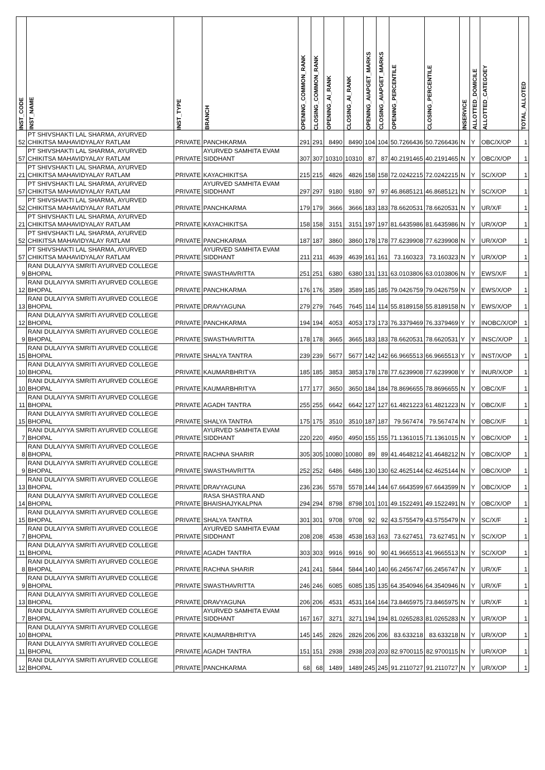| INST_CODE | INST_NAME | INST_TYPE | BRANCH | OPENING_COMMON_RANK | CLOSING_COMMON_RANK | OPENING_AI_RANK | CLOSING_AI_RANK | OPENING_AIAPGET_MARKS | CLOSING_AIAPGET_MARKS | OPENING_PERCENTILE | CLOSING_PERCENTILE | INSERVICE | ALLOTTED_DOMICILE | ALLOTTED_CATEGOEY | TOTAL_ALLOTED |
| --- | --- | --- | --- | --- | --- | --- | --- | --- | --- | --- | --- | --- | --- | --- | --- |
| 52 | PT SHIVSHAKTI LAL SHARMA, AYURVED CHIKITSA MAHAVIDYALAY RATLAM | PRIVATE | PANCHKARMA | 291 | 291 | 8490 | 8490 | 104 | 104 | 50.7266436 | 50.7266436 | N | Y | OBC/X/OP | 1 |
| 57 | PT SHIVSHAKTI LAL SHARMA, AYURVED CHIKITSA MAHAVIDYALAY RATLAM | PRIVATE | AYURVED SAMHITA EVAM SIDDHANT | 307 | 307 | 10310 | 10310 | 87 | 87 | 40.2191465 | 40.2191465 | N | Y | OBC/X/OP | 1 |
| 21 | PT SHIVSHAKTI LAL SHARMA, AYURVED CHIKITSA MAHAVIDYALAY RATLAM | PRIVATE | KAYACHIKITSA | 215 | 215 | 4826 | 4826 | 158 | 158 | 72.0242215 | 72.0242215 | N | Y | SC/X/OP | 1 |
| 57 | PT SHIVSHAKTI LAL SHARMA, AYURVED CHIKITSA MAHAVIDYALAY RATLAM | PRIVATE | AYURVED SAMHITA EVAM SIDDHANT | 297 | 297 | 9180 | 9180 | 97 | 97 | 46.8685121 | 46.8685121 | N | Y | SC/X/OP | 1 |
| 52 | PT SHIVSHAKTI LAL SHARMA, AYURVED CHIKITSA MAHAVIDYALAY RATLAM | PRIVATE | PANCHKARMA | 179 | 179 | 3666 | 3666 | 183 | 183 | 78.6620531 | 78.6620531 | N | Y | UR/X/F | 1 |
| 21 | PT SHIVSHAKTI LAL SHARMA, AYURVED CHIKITSA MAHAVIDYALAY RATLAM | PRIVATE | KAYACHIKITSA | 158 | 158 | 3151 | 3151 | 197 | 197 | 81.6435986 | 81.6435986 | N | Y | UR/X/OP | 1 |
| 52 | PT SHIVSHAKTI LAL SHARMA, AYURVED CHIKITSA MAHAVIDYALAY RATLAM | PRIVATE | PANCHKARMA | 187 | 187 | 3860 | 3860 | 178 | 178 | 77.6239908 | 77.6239908 | N | Y | UR/X/OP | 1 |
| 57 | PT SHIVSHAKTI LAL SHARMA, AYURVED CHIKITSA MAHAVIDYALAY RATLAM | PRIVATE | AYURVED SAMHITA EVAM SIDDHANT | 211 | 211 | 4639 | 4639 | 161 | 161 | 73.160323 | 73.160323 | N | Y | UR/X/OP | 1 |
| 9 | RANI DULAIYYA SMRITI AYURVED COLLEGE BHOPAL | PRIVATE | SWASTHAVRITTA | 251 | 251 | 6380 | 6380 | 131 | 131 | 63.0103806 | 63.0103806 | N | Y | EWS/X/F | 1 |
| 12 | RANI DULAIYYA SMRITI AYURVED COLLEGE BHOPAL | PRIVATE | PANCHKARMA | 176 | 176 | 3589 | 3589 | 185 | 185 | 79.0426759 | 79.0426759 | N | Y | EWS/X/OP | 1 |
| 13 | RANI DULAIYYA SMRITI AYURVED COLLEGE BHOPAL | PRIVATE | DRAVYAGUNA | 279 | 279 | 7645 | 7645 | 114 | 114 | 55.8189158 | 55.8189158 | N | Y | EWS/X/OP | 1 |
| 12 | RANI DULAIYYA SMRITI AYURVED COLLEGE BHOPAL | PRIVATE | PANCHKARMA | 194 | 194 | 4053 | 4053 | 173 | 173 | 76.3379469 | 76.3379469 | Y | Y | INOBC/X/OP | 1 |
| 9 | RANI DULAIYYA SMRITI AYURVED COLLEGE BHOPAL | PRIVATE | SWASTHAVRITTA | 178 | 178 | 3665 | 3665 | 183 | 183 | 78.6620531 | 78.6620531 | Y | Y | INSC/X/OP | 1 |
| 15 | RANI DULAIYYA SMRITI AYURVED COLLEGE BHOPAL | PRIVATE | SHALYA TANTRA | 239 | 239 | 5677 | 5677 | 142 | 142 | 66.9665513 | 66.9665513 | Y | Y | INST/X/OP | 1 |
| 10 | RANI DULAIYYA SMRITI AYURVED COLLEGE BHOPAL | PRIVATE | KAUMARBHRITYA | 185 | 185 | 3853 | 3853 | 178 | 178 | 77.6239908 | 77.6239908 | Y | Y | INUR/X/OP | 1 |
| 10 | RANI DULAIYYA SMRITI AYURVED COLLEGE BHOPAL | PRIVATE | KAUMARBHRITYA | 177 | 177 | 3650 | 3650 | 184 | 184 | 78.8696655 | 78.8696655 | N | Y | OBC/X/F | 1 |
| 11 | RANI DULAIYYA SMRITI AYURVED COLLEGE BHOPAL | PRIVATE | AGADH TANTRA | 255 | 255 | 6642 | 6642 | 127 | 127 | 61.4821223 | 61.4821223 | N | Y | OBC/X/F | 1 |
| 15 | RANI DULAIYYA SMRITI AYURVED COLLEGE BHOPAL | PRIVATE | SHALYA TANTRA | 175 | 175 | 3510 | 3510 | 187 | 187 | 79.567474 | 79.567474 | N | Y | OBC/X/F | 1 |
| 7 | RANI DULAIYYA SMRITI AYURVED COLLEGE BHOPAL | PRIVATE | AYURVED SAMHITA EVAM SIDDHANT | 220 | 220 | 4950 | 4950 | 155 | 155 | 71.1361015 | 71.1361015 | N | Y | OBC/X/OP | 1 |
| 8 | RANI DULAIYYA SMRITI AYURVED COLLEGE BHOPAL | PRIVATE | RACHNA SHARIR | 305 | 305 | 10080 | 10080 | 89 | 89 | 41.4648212 | 41.4648212 | N | Y | OBC/X/OP | 1 |
| 9 | RANI DULAIYYA SMRITI AYURVED COLLEGE BHOPAL | PRIVATE | SWASTHAVRITTA | 252 | 252 | 6486 | 6486 | 130 | 130 | 62.4625144 | 62.4625144 | N | Y | OBC/X/OP | 1 |
| 13 | RANI DULAIYYA SMRITI AYURVED COLLEGE BHOPAL | PRIVATE | DRAVYAGUNA | 236 | 236 | 5578 | 5578 | 144 | 144 | 67.6643599 | 67.6643599 | N | Y | OBC/X/OP | 1 |
| 14 | RANI DULAIYYA SMRITI AYURVED COLLEGE BHOPAL | PRIVATE | RASA SHASTRA AND BHAISHAJYKALPNA | 294 | 294 | 8798 | 8798 | 101 | 101 | 49.1522491 | 49.1522491 | N | Y | OBC/X/OP | 1 |
| 15 | RANI DULAIYYA SMRITI AYURVED COLLEGE BHOPAL | PRIVATE | SHALYA TANTRA | 301 | 301 | 9708 | 9708 | 92 | 92 | 43.5755479 | 43.5755479 | N | Y | SC/X/F | 1 |
| 7 | RANI DULAIYYA SMRITI AYURVED COLLEGE BHOPAL | PRIVATE | AYURVED SAMHITA EVAM SIDDHANT | 208 | 208 | 4538 | 4538 | 163 | 163 | 73.627451 | 73.627451 | N | Y | SC/X/OP | 1 |
| 11 | RANI DULAIYYA SMRITI AYURVED COLLEGE BHOPAL | PRIVATE | AGADH TANTRA | 303 | 303 | 9916 | 9916 | 90 | 90 | 41.9665513 | 41.9665513 | N | Y | SC/X/OP | 1 |
| 8 | RANI DULAIYYA SMRITI AYURVED COLLEGE BHOPAL | PRIVATE | RACHNA SHARIR | 241 | 241 | 5844 | 5844 | 140 | 140 | 66.2456747 | 66.2456747 | N | Y | UR/X/F | 1 |
| 9 | RANI DULAIYYA SMRITI AYURVED COLLEGE BHOPAL | PRIVATE | SWASTHAVRITTA | 246 | 246 | 6085 | 6085 | 135 | 135 | 64.3540946 | 64.3540946 | N | Y | UR/X/F | 1 |
| 13 | RANI DULAIYYA SMRITI AYURVED COLLEGE BHOPAL | PRIVATE | DRAVYAGUNA | 206 | 206 | 4531 | 4531 | 164 | 164 | 73.8465975 | 73.8465975 | N | Y | UR/X/F | 1 |
| 7 | RANI DULAIYYA SMRITI AYURVED COLLEGE BHOPAL | PRIVATE | AYURVED SAMHITA EVAM SIDDHANT | 167 | 167 | 3271 | 3271 | 194 | 194 | 81.0265283 | 81.0265283 | N | Y | UR/X/OP | 1 |
| 10 | RANI DULAIYYA SMRITI AYURVED COLLEGE BHOPAL | PRIVATE | KAUMARBHRITYA | 145 | 145 | 2826 | 2826 | 206 | 206 | 83.633218 | 83.633218 | N | Y | UR/X/OP | 1 |
| 11 | RANI DULAIYYA SMRITI AYURVED COLLEGE BHOPAL | PRIVATE | AGADH TANTRA | 151 | 151 | 2938 | 2938 | 203 | 203 | 82.9700115 | 82.9700115 | N | Y | UR/X/OP | 1 |
| 12 | RANI DULAIYYA SMRITI AYURVED COLLEGE BHOPAL | PRIVATE | PANCHKARMA | 68 | 68 | 1489 | 1489 | 245 | 245 | 91.2110727 | 91.2110727 | N | Y | UR/X/OP | 1 |